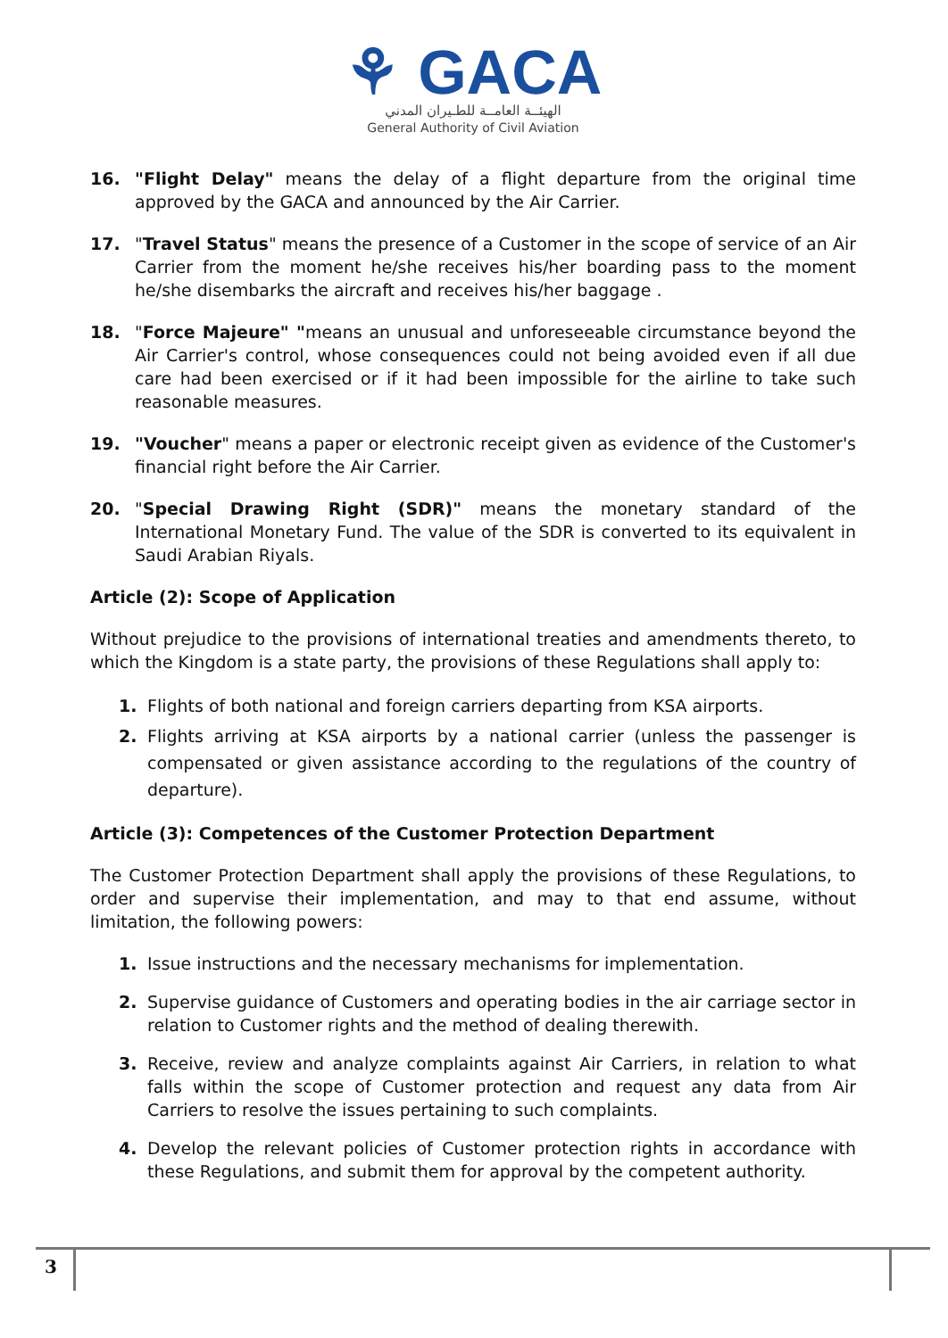⚘ GACA
الهيئــة العامــة للطـيران المدني
General Authority of Civil Aviation
16. "Flight Delay" means the delay of a flight departure from the original time approved by the GACA and announced by the Air Carrier.
17. "Travel Status" means the presence of a Customer in the scope of service of an Air Carrier from the moment he/she receives his/her boarding pass to the moment he/she disembarks the aircraft and receives his/her baggage .
18. "Force Majeure" "means an unusual and unforeseeable circumstance beyond the Air Carrier's control, whose consequences could not being avoided even if all due care had been exercised or if it had been impossible for the airline to take such reasonable measures.
19. "Voucher" means a paper or electronic receipt given as evidence of the Customer's financial right before the Air Carrier.
20. "Special Drawing Right (SDR)" means the monetary standard of the International Monetary Fund. The value of the SDR is converted to its equivalent in Saudi Arabian Riyals.
Article (2): Scope of Application
Without prejudice to the provisions of international treaties and amendments thereto, to which the Kingdom is a state party, the provisions of these Regulations shall apply to:
1. Flights of both national and foreign carriers departing from KSA airports.
2. Flights arriving at KSA airports by a national carrier (unless the passenger is compensated or given assistance according to the regulations of the country of departure).
Article (3): Competences of the Customer Protection Department
The Customer Protection Department shall apply the provisions of these Regulations, to order and supervise their implementation, and may to that end assume, without limitation, the following powers:
1. Issue instructions and the necessary mechanisms for implementation.
2. Supervise guidance of Customers and operating bodies in the air carriage sector in relation to Customer rights and the method of dealing therewith.
3. Receive, review and analyze complaints against Air Carriers, in relation to what falls within the scope of Customer protection and request any data from Air Carriers to resolve the issues pertaining to such complaints.
4. Develop the relevant policies of Customer protection rights in accordance with these Regulations, and submit them for approval by the competent authority.
3